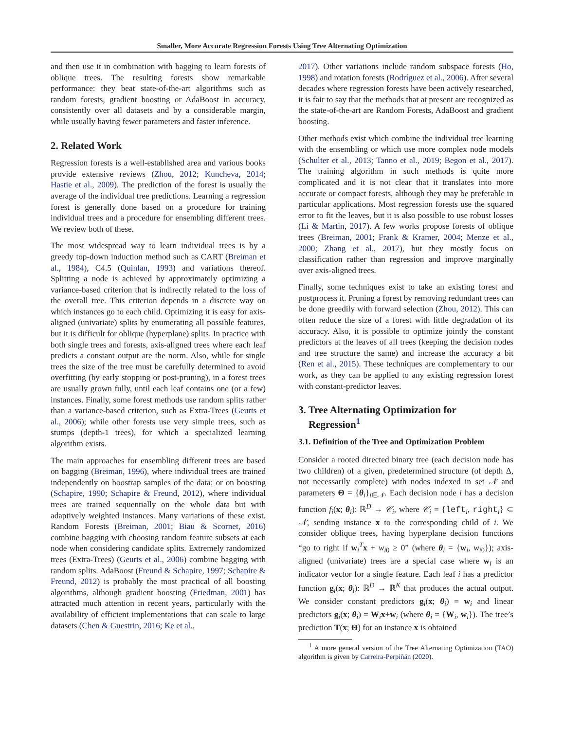Smaller, More Accurate Regression Forests Using Tree Alternating Optimization
and then use it in combination with bagging to learn forests of oblique trees. The resulting forests show remarkable performance: they beat state-of-the-art algorithms such as random forests, gradient boosting or AdaBoost in accuracy, consistently over all datasets and by a considerable margin, while usually having fewer parameters and faster inference.
2. Related Work
Regression forests is a well-established area and various books provide extensive reviews (Zhou, 2012; Kuncheva, 2014; Hastie et al., 2009). The prediction of the forest is usually the average of the individual tree predictions. Learning a regression forest is generally done based on a procedure for training individual trees and a procedure for ensembling different trees. We review both of these.
The most widespread way to learn individual trees is by a greedy top-down induction method such as CART (Breiman et al., 1984), C4.5 (Quinlan, 1993) and variations thereof. Splitting a node is achieved by approximately optimizing a variance-based criterion that is indirectly related to the loss of the overall tree. This criterion depends in a discrete way on which instances go to each child. Optimizing it is easy for axis-aligned (univariate) splits by enumerating all possible features, but it is difficult for oblique (hyperplane) splits. In practice with both single trees and forests, axis-aligned trees where each leaf predicts a constant output are the norm. Also, while for single trees the size of the tree must be carefully determined to avoid overfitting (by early stopping or post-pruning), in a forest trees are usually grown fully, until each leaf contains one (or a few) instances. Finally, some forest methods use random splits rather than a variance-based criterion, such as Extra-Trees (Geurts et al., 2006); while other forests use very simple trees, such as stumps (depth-1 trees), for which a specialized learning algorithm exists.
The main approaches for ensembling different trees are based on bagging (Breiman, 1996), where individual trees are trained independently on boostrap samples of the data; or on boosting (Schapire, 1990; Schapire & Freund, 2012), where individual trees are trained sequentially on the whole data but with adaptively weighted instances. Many variations of these exist. Random Forests (Breiman, 2001; Biau & Scornet, 2016) combine bagging with choosing random feature subsets at each node when considering candidate splits. Extremely randomized trees (Extra-Trees) (Geurts et al., 2006) combine bagging with random splits. AdaBoost (Freund & Schapire, 1997; Schapire & Freund, 2012) is probably the most practical of all boosting algorithms, although gradient boosting (Friedman, 2001) has attracted much attention in recent years, particularly with the availability of efficient implementations that can scale to large datasets (Chen & Guestrin, 2016; Ke et al.,
2017). Other variations include random subspace forests (Ho, 1998) and rotation forests (Rodríguez et al., 2006). After several decades where regression forests have been actively researched, it is fair to say that the methods that at present are recognized as the state-of-the-art are Random Forests, AdaBoost and gradient boosting.
Other methods exist which combine the individual tree learning with the ensembling or which use more complex node models (Schulter et al., 2013; Tanno et al., 2019; Begon et al., 2017). The training algorithm in such methods is quite more complicated and it is not clear that it translates into more accurate or compact forests, although they may be preferable in particular applications. Most regression forests use the squared error to fit the leaves, but it is also possible to use robust losses (Li & Martin, 2017). A few works propose forests of oblique trees (Breiman, 2001; Frank & Kramer, 2004; Menze et al., 2000; Zhang et al., 2017), but they mostly focus on classification rather than regression and improve marginally over axis-aligned trees.
Finally, some techniques exist to take an existing forest and postprocess it. Pruning a forest by removing redundant trees can be done greedily with forward selection (Zhou, 2012). This can often reduce the size of a forest with little degradation of its accuracy. Also, it is possible to optimize jointly the constant predictors at the leaves of all trees (keeping the decision nodes and tree structure the same) and increase the accuracy a bit (Ren et al., 2015). These techniques are complementary to our work, as they can be applied to any existing regression forest with constant-predictor leaves.
3. Tree Alternating Optimization for
Regression<sup>1</sup>
3.1. Definition of the Tree and Optimization Problem
Consider a rooted directed binary tree (each decision node has two children) of a given, predetermined structure (of depth Δ, not necessarily complete) with nodes indexed in set 𝒩 and parameters Θ = {θ<sub>i</sub>}<sub>i∈𝒩</sub>. Each decision node i has a decision function f<sub>i</sub>(x; θ<sub>i</sub>): ℝ<sup>D</sup> → 𝒞<sub>i</sub>, where 𝒞<sub>i</sub> = {left<sub>i</sub>, right<sub>i</sub>} ⊂ 𝒩, sending instance x to the corresponding child of i. We consider oblique trees, having hyperplane decision functions “go to right if w<sub>i</sub><sup>T</sup>x + w<sub>i0</sub> ≥ 0” (where θ<sub>i</sub> = {w<sub>i</sub>, w<sub>i0</sub>}); axis-aligned (univariate) trees are a special case where w<sub>i</sub> is an indicator vector for a single feature. Each leaf i has a predictor function g<sub>i</sub>(x; θ<sub>i</sub>): ℝ<sup>D</sup> → ℝ<sup>K</sup> that produces the actual output. We consider constant predictors g<sub>i</sub>(x; θ<sub>i</sub>) = w<sub>i</sub> and linear predictors g<sub>i</sub>(x; θ<sub>i</sub>) = W<sub>i</sub>x+w<sub>i</sub> (where θ<sub>i</sub> = {W<sub>i</sub>, w<sub>i</sub>}). The tree’s prediction T(x; Θ) for an instance x is obtained
<sup>1</sup> A more general version of the Tree Alternating Optimization (TAO) algorithm is given by Carreira-Perpiñán (2020).